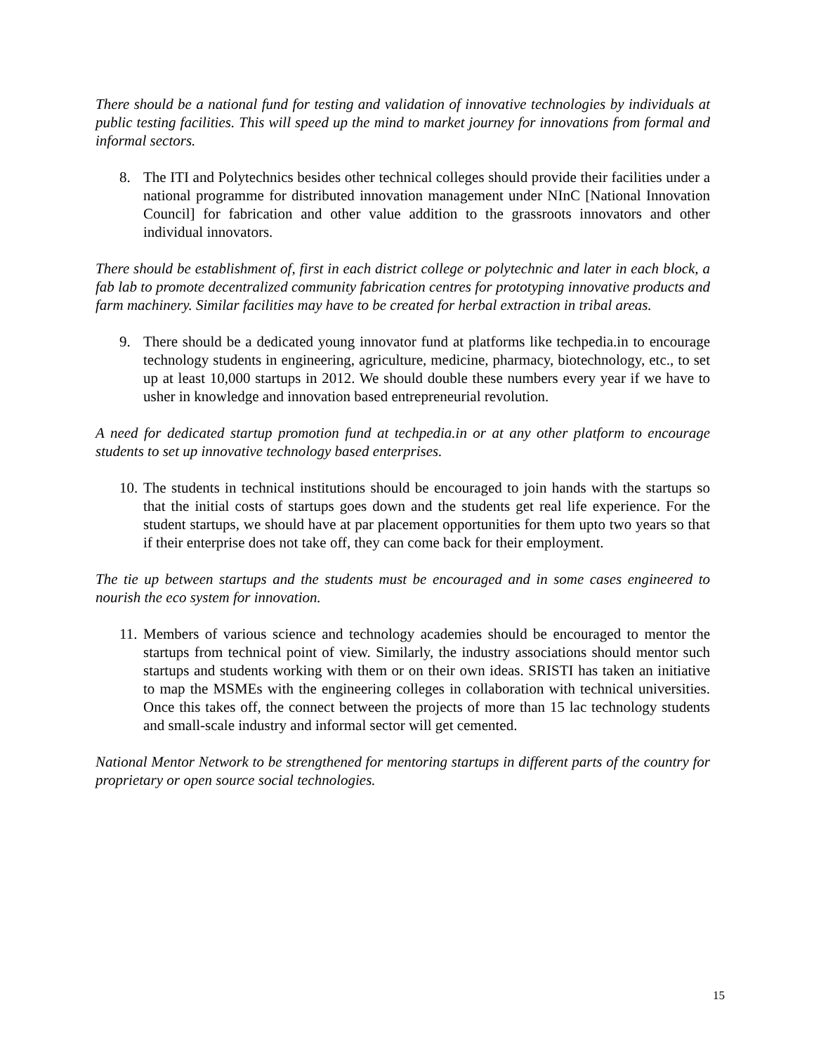There should be a national fund for testing and validation of innovative technologies by individuals at public testing facilities. This will speed up the mind to market journey for innovations from formal and informal sectors.
8. The ITI and Polytechnics besides other technical colleges should provide their facilities under a national programme for distributed innovation management under NInC [National Innovation Council] for fabrication and other value addition to the grassroots innovators and other individual innovators.
There should be establishment of, first in each district college or polytechnic and later in each block, a fab lab to promote decentralized community fabrication centres for prototyping innovative products and farm machinery. Similar facilities may have to be created for herbal extraction in tribal areas.
9. There should be a dedicated young innovator fund at platforms like techpedia.in to encourage technology students in engineering, agriculture, medicine, pharmacy, biotechnology, etc., to set up at least 10,000 startups in 2012. We should double these numbers every year if we have to usher in knowledge and innovation based entrepreneurial revolution.
A need for dedicated startup promotion fund at techpedia.in or at any other platform to encourage students to set up innovative technology based enterprises.
10.
The students in technical institutions should be encouraged to join hands with the startups so that the initial costs of startups goes down and the students get real life experience. For the student startups, we should have at par placement opportunities for them upto two years so that if their enterprise does not take off, they can come back for their employment.
The tie up between startups and the students must be encouraged and in some cases engineered to nourish the eco system for innovation.
11.
Members of various science and technology academies should be encouraged to mentor the startups from technical point of view. Similarly, the industry associations should mentor such startups and students working with them or on their own ideas. SRISTI has taken an initiative to map the MSMEs with the engineering colleges in collaboration with technical universities. Once this takes off, the connect between the projects of more than 15 lac technology students and small-scale industry and informal sector will get cemented.
National Mentor Network to be strengthened for mentoring startups in different parts of the country for proprietary or open source social technologies.
15